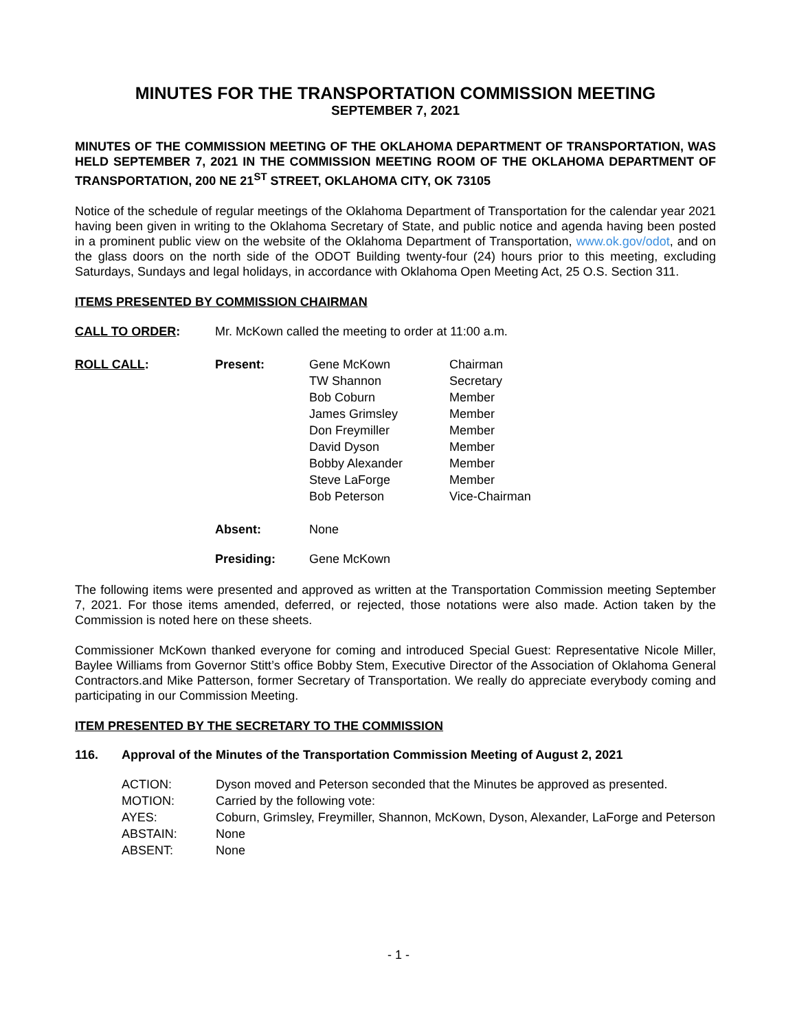MINUTES FOR THE TRANSPORTATION COMMISSION MEETING
SEPTEMBER 7, 2021
MINUTES OF THE COMMISSION MEETING OF THE OKLAHOMA DEPARTMENT OF TRANSPORTATION, WAS HELD SEPTEMBER 7, 2021 IN THE COMMISSION MEETING ROOM OF THE OKLAHOMA DEPARTMENT OF TRANSPORTATION, 200 NE 21<sup>ST</sup> STREET, OKLAHOMA CITY, OK 73105
Notice of the schedule of regular meetings of the Oklahoma Department of Transportation for the calendar year 2021 having been given in writing to the Oklahoma Secretary of State, and public notice and agenda having been posted in a prominent public view on the website of the Oklahoma Department of Transportation, www.ok.gov/odot, and on the glass doors on the north side of the ODOT Building twenty-four (24) hours prior to this meeting, excluding Saturdays, Sundays and legal holidays, in accordance with Oklahoma Open Meeting Act, 25 O.S. Section 311.
ITEMS PRESENTED BY COMMISSION CHAIRMAN
| CALL TO ORDER : | Mr. McKown called the meeting to order at 11:00 a.m. |
| ROLL CALL : | Present: | Gene McKown TW Shannon Bob Coburn James Grimsley Don Freymiller David Dyson Bobby Alexander Steve LaForge Bob Peterson | Chairman Secretary Member Member Member Member Member Member Vice-Chairman |
| | Absent: | None | |
| | Presiding: | Gene McKown | |
The following items were presented and approved as written at the Transportation Commission meeting September 7, 2021. For those items amended, deferred, or rejected, those notations were also made. Action taken by the Commission is noted here on these sheets.
Commissioner McKown thanked everyone for coming and introduced Special Guest: Representative Nicole Miller, Baylee Williams from Governor Stitt’s office Bobby Stem, Executive Director of the Association of Oklahoma General Contractors.and Mike Patterson, former Secretary of Transportation. We really do appreciate everybody coming and participating in our Commission Meeting.
ITEM PRESENTED BY THE SECRETARY TO THE COMMISSION
116. Approval of the Minutes of the Transportation Commission Meeting of August 2, 2021
| ACTION: | Dyson moved and Peterson seconded that the Minutes be approved as presented. |
| MOTION: | Carried by the following vote: |
| AYES: | Coburn, Grimsley, Freymiller, Shannon, McKown, Dyson, Alexander, LaForge and Peterson |
| ABSTAIN: | None |
| ABSENT: | None |
- 1 -